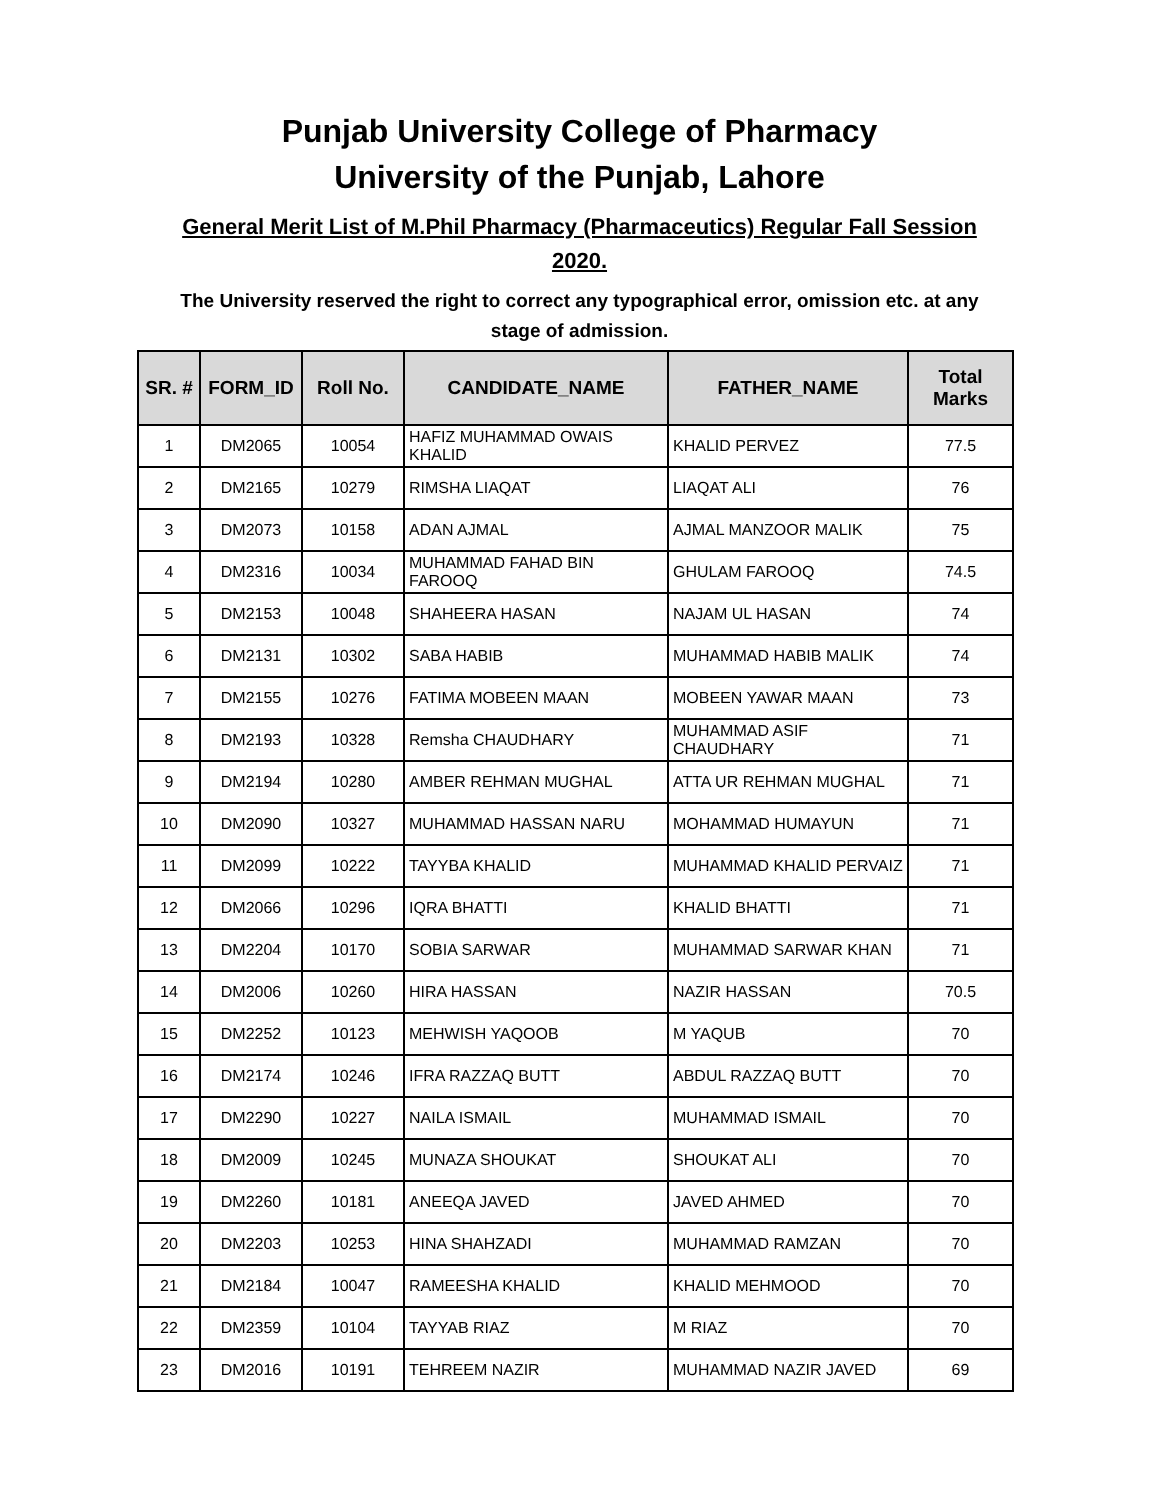Punjab University College of Pharmacy
University of the Punjab, Lahore
General Merit List of M.Phil Pharmacy (Pharmaceutics) Regular Fall Session 2020.
The University reserved the right to correct any typographical error, omission etc. at any stage of admission.
| SR. # | FORM_ID | Roll No. | CANDIDATE_NAME | FATHER_NAME | Total Marks |
| --- | --- | --- | --- | --- | --- |
| 1 | DM2065 | 10054 | HAFIZ MUHAMMAD OWAIS KHALID | KHALID PERVEZ | 77.5 |
| 2 | DM2165 | 10279 | RIMSHA LIAQAT | LIAQAT ALI | 76 |
| 3 | DM2073 | 10158 | ADAN AJMAL | AJMAL MANZOOR MALIK | 75 |
| 4 | DM2316 | 10034 | MUHAMMAD FAHAD BIN FAROOQ | GHULAM FAROOQ | 74.5 |
| 5 | DM2153 | 10048 | SHAHEERA HASAN | NAJAM UL HASAN | 74 |
| 6 | DM2131 | 10302 | SABA HABIB | MUHAMMAD HABIB MALIK | 74 |
| 7 | DM2155 | 10276 | FATIMA MOBEEN MAAN | MOBEEN YAWAR MAAN | 73 |
| 8 | DM2193 | 10328 | Remsha CHAUDHARY | MUHAMMAD ASIF CHAUDHARY | 71 |
| 9 | DM2194 | 10280 | AMBER REHMAN MUGHAL | ATTA UR REHMAN MUGHAL | 71 |
| 10 | DM2090 | 10327 | MUHAMMAD HASSAN NARU | MOHAMMAD HUMAYUN | 71 |
| 11 | DM2099 | 10222 | TAYYBA KHALID | MUHAMMAD KHALID PERVAIZ | 71 |
| 12 | DM2066 | 10296 | IQRA BHATTI | KHALID BHATTI | 71 |
| 13 | DM2204 | 10170 | SOBIA SARWAR | MUHAMMAD SARWAR KHAN | 71 |
| 14 | DM2006 | 10260 | HIRA HASSAN | NAZIR HASSAN | 70.5 |
| 15 | DM2252 | 10123 | MEHWISH YAQOOB | M YAQUB | 70 |
| 16 | DM2174 | 10246 | IFRA RAZZAQ BUTT | ABDUL RAZZAQ BUTT | 70 |
| 17 | DM2290 | 10227 | NAILA ISMAIL | MUHAMMAD ISMAIL | 70 |
| 18 | DM2009 | 10245 | MUNAZA SHOUKAT | SHOUKAT ALI | 70 |
| 19 | DM2260 | 10181 | ANEEQA JAVED | JAVED AHMED | 70 |
| 20 | DM2203 | 10253 | HINA SHAHZADI | MUHAMMAD RAMZAN | 70 |
| 21 | DM2184 | 10047 | RAMEESHA KHALID | KHALID MEHMOOD | 70 |
| 22 | DM2359 | 10104 | TAYYAB RIAZ | M RIAZ | 70 |
| 23 | DM2016 | 10191 | TEHREEM NAZIR | MUHAMMAD NAZIR JAVED | 69 |